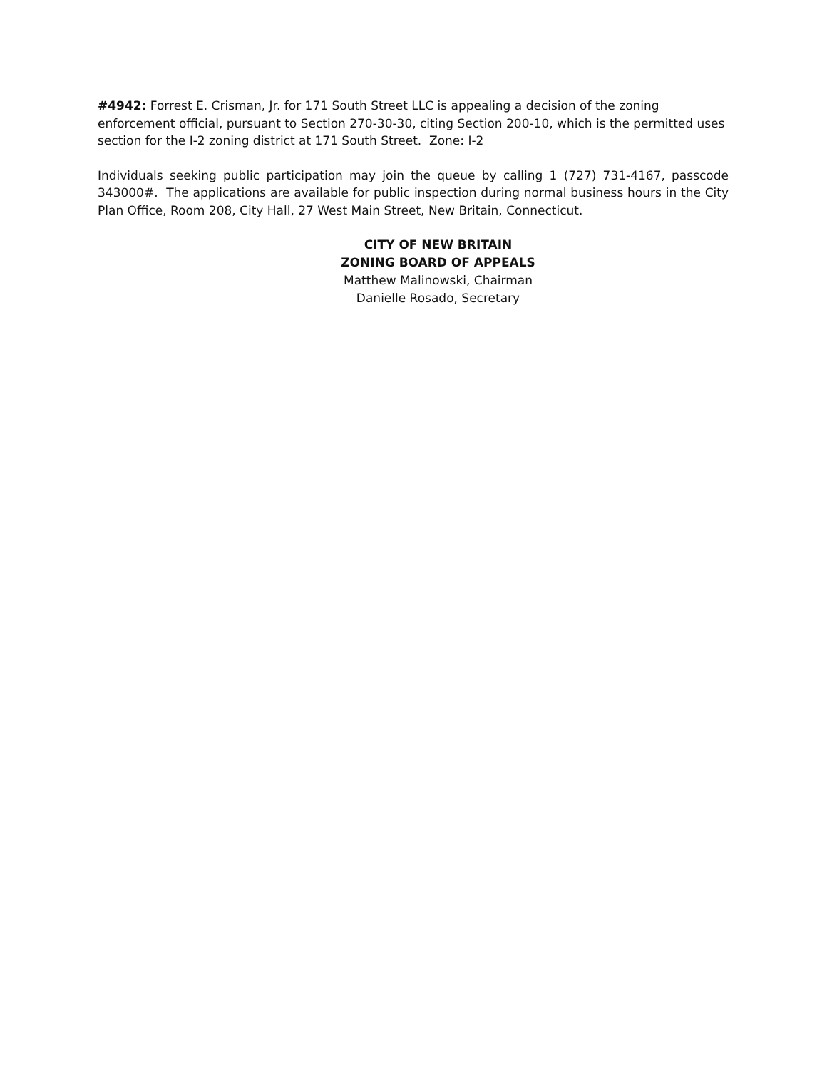#4942: Forrest E. Crisman, Jr. for 171 South Street LLC is appealing a decision of the zoning enforcement official, pursuant to Section 270-30-30, citing Section 200-10, which is the permitted uses section for the I-2 zoning district at 171 South Street. Zone: I-2
Individuals seeking public participation may join the queue by calling 1 (727) 731-4167, passcode 343000#. The applications are available for public inspection during normal business hours in the City Plan Office, Room 208, City Hall, 27 West Main Street, New Britain, Connecticut.
CITY OF NEW BRITAIN
ZONING BOARD OF APPEALS
Matthew Malinowski, Chairman
Danielle Rosado, Secretary